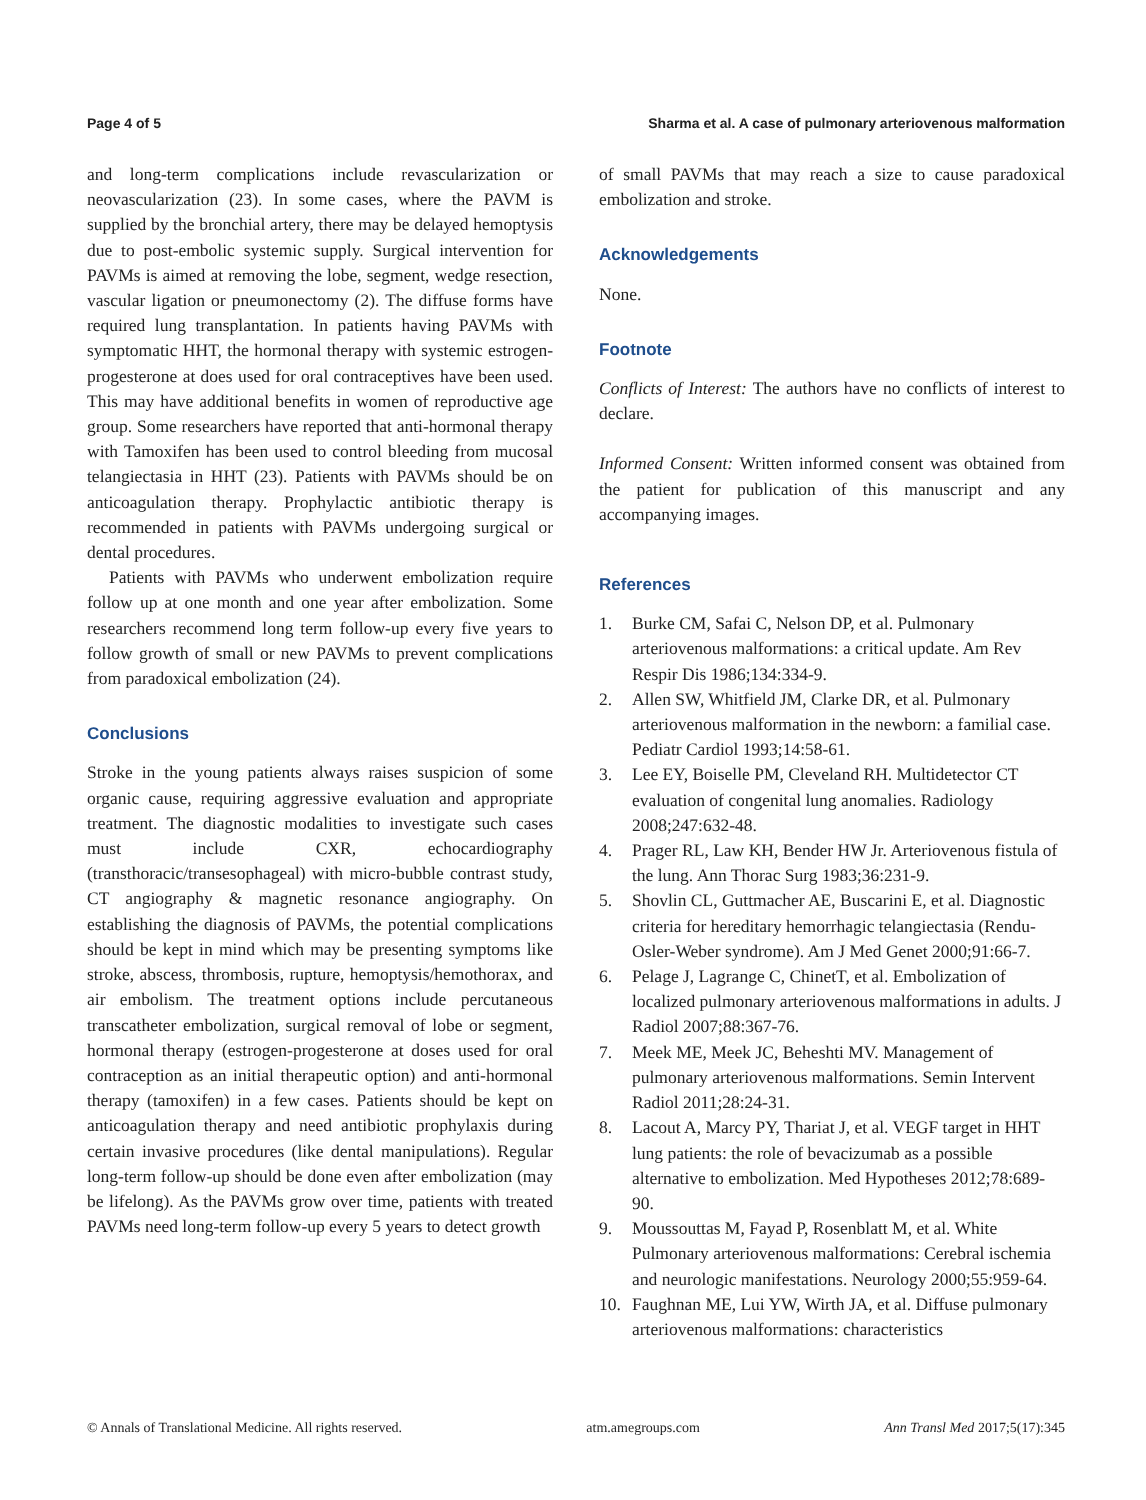Page 4 of 5 Sharma et al. A case of pulmonary arteriovenous malformation
and long-term complications include revascularization or neovascularization (23). In some cases, where the PAVM is supplied by the bronchial artery, there may be delayed hemoptysis due to post-embolic systemic supply. Surgical intervention for PAVMs is aimed at removing the lobe, segment, wedge resection, vascular ligation or pneumonectomy (2). The diffuse forms have required lung transplantation. In patients having PAVMs with symptomatic HHT, the hormonal therapy with systemic estrogen-progesterone at does used for oral contraceptives have been used. This may have additional benefits in women of reproductive age group. Some researchers have reported that anti-hormonal therapy with Tamoxifen has been used to control bleeding from mucosal telangiectasia in HHT (23). Patients with PAVMs should be on anticoagulation therapy. Prophylactic antibiotic therapy is recommended in patients with PAVMs undergoing surgical or dental procedures.
Patients with PAVMs who underwent embolization require follow up at one month and one year after embolization. Some researchers recommend long term follow-up every five years to follow growth of small or new PAVMs to prevent complications from paradoxical embolization (24).
Conclusions
Stroke in the young patients always raises suspicion of some organic cause, requiring aggressive evaluation and appropriate treatment. The diagnostic modalities to investigate such cases must include CXR, echocardiography (transthoracic/transesophageal) with micro-bubble contrast study, CT angiography & magnetic resonance angiography. On establishing the diagnosis of PAVMs, the potential complications should be kept in mind which may be presenting symptoms like stroke, abscess, thrombosis, rupture, hemoptysis/hemothorax, and air embolism. The treatment options include percutaneous transcatheter embolization, surgical removal of lobe or segment, hormonal therapy (estrogen-progesterone at doses used for oral contraception as an initial therapeutic option) and anti-hormonal therapy (tamoxifen) in a few cases. Patients should be kept on anticoagulation therapy and need antibiotic prophylaxis during certain invasive procedures (like dental manipulations). Regular long-term follow-up should be done even after embolization (may be lifelong). As the PAVMs grow over time, patients with treated PAVMs need long-term follow-up every 5 years to detect growth
of small PAVMs that may reach a size to cause paradoxical embolization and stroke.
Acknowledgements
None.
Footnote
Conflicts of Interest: The authors have no conflicts of interest to declare.
Informed Consent: Written informed consent was obtained from the patient for publication of this manuscript and any accompanying images.
References
1. Burke CM, Safai C, Nelson DP, et al. Pulmonary arteriovenous malformations: a critical update. Am Rev Respir Dis 1986;134:334-9.
2. Allen SW, Whitfield JM, Clarke DR, et al. Pulmonary arteriovenous malformation in the newborn: a familial case. Pediatr Cardiol 1993;14:58-61.
3. Lee EY, Boiselle PM, Cleveland RH. Multidetector CT evaluation of congenital lung anomalies. Radiology 2008;247:632-48.
4. Prager RL, Law KH, Bender HW Jr. Arteriovenous fistula of the lung. Ann Thorac Surg 1983;36:231-9.
5. Shovlin CL, Guttmacher AE, Buscarini E, et al. Diagnostic criteria for hereditary hemorrhagic telangiectasia (Rendu-Osler-Weber syndrome). Am J Med Genet 2000;91:66-7.
6. Pelage J, Lagrange C, ChinetT, et al. Embolization of localized pulmonary arteriovenous malformations in adults. J Radiol 2007;88:367-76.
7. Meek ME, Meek JC, Beheshti MV. Management of pulmonary arteriovenous malformations. Semin Intervent Radiol 2011;28:24-31.
8. Lacout A, Marcy PY, Thariat J, et al. VEGF target in HHT lung patients: the role of bevacizumab as a possible alternative to embolization. Med Hypotheses 2012;78:689-90.
9. Moussouttas M, Fayad P, Rosenblatt M, et al. White Pulmonary arteriovenous malformations: Cerebral ischemia and neurologic manifestations. Neurology 2000;55:959-64.
10. Faughnan ME, Lui YW, Wirth JA, et al. Diffuse pulmonary arteriovenous malformations: characteristics
© Annals of Translational Medicine. All rights reserved. atm.amegroups.com Ann Transl Med 2017;5(17):345